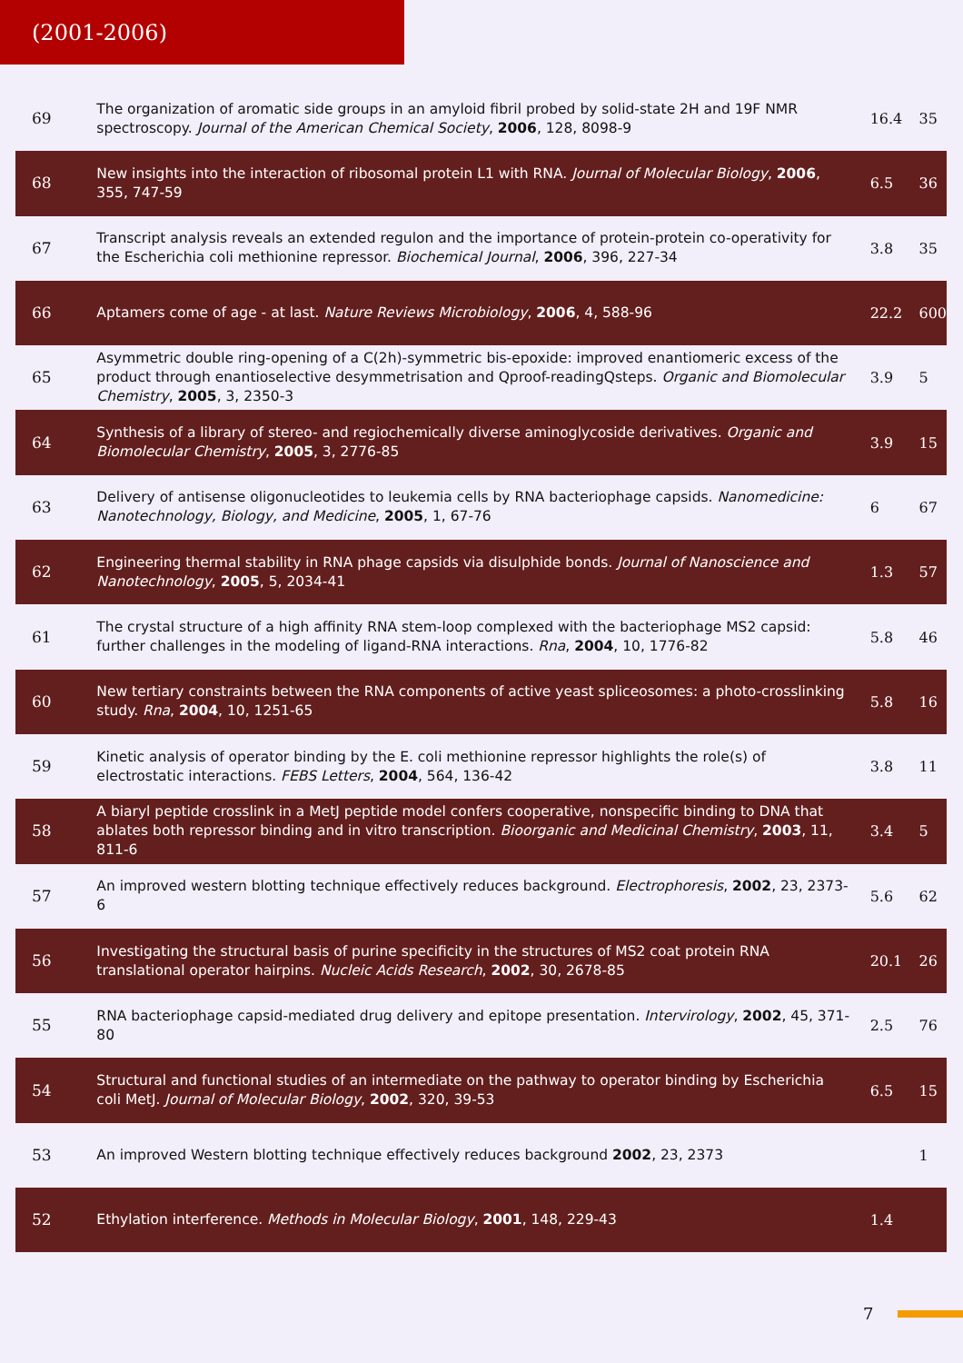(2001-2006)
| 69 | The organization of aromatic side groups in an amyloid fibril probed by solid-state 2H and 19F NMR spectroscopy. Journal of the American Chemical Society , 2006 , 128, 8098-9 | 16.4 | 35 |
| 68 | New insights into the interaction of ribosomal protein L1 with RNA. Journal of Molecular Biology , 2006 , 355, 747-59 | 6.5 | 36 |
| 67 | Transcript analysis reveals an extended regulon and the importance of protein-protein co-operativity for the Escherichia coli methionine repressor. Biochemical Journal , 2006 , 396, 227-34 | 3.8 | 35 |
| 66 | Aptamers come of age - at last. Nature Reviews Microbiology , 2006 , 4, 588-96 | 22.2 | 600 |
| 65 | Asymmetric double ring-opening of a C(2h)-symmetric bis-epoxide: improved enantiomeric excess of the product through enantioselective desymmetrisation and Qproof-readingQsteps. Organic and Biomolecular Chemistry , 2005 , 3, 2350-3 | 3.9 | 5 |
| 64 | Synthesis of a library of stereo- and regiochemically diverse aminoglycoside derivatives. Organic and Biomolecular Chemistry , 2005 , 3, 2776-85 | 3.9 | 15 |
| 63 | Delivery of antisense oligonucleotides to leukemia cells by RNA bacteriophage capsids. Nanomedicine: Nanotechnology, Biology, and Medicine , 2005 , 1, 67-76 | 6 | 67 |
| 62 | Engineering thermal stability in RNA phage capsids via disulphide bonds. Journal of Nanoscience and Nanotechnology , 2005 , 5, 2034-41 | 1.3 | 57 |
| 61 | The crystal structure of a high affinity RNA stem-loop complexed with the bacteriophage MS2 capsid: further challenges in the modeling of ligand-RNA interactions. Rna , 2004 , 10, 1776-82 | 5.8 | 46 |
| 60 | New tertiary constraints between the RNA components of active yeast spliceosomes: a photo-crosslinking study. Rna , 2004 , 10, 1251-65 | 5.8 | 16 |
| 59 | Kinetic analysis of operator binding by the E. coli methionine repressor highlights the role(s) of electrostatic interactions. FEBS Letters , 2004 , 564, 136-42 | 3.8 | 11 |
| 58 | A biaryl peptide crosslink in a MetJ peptide model confers cooperative, nonspecific binding to DNA that ablates both repressor binding and in vitro transcription. Bioorganic and Medicinal Chemistry , 2003 , 11, 811-6 | 3.4 | 5 |
| 57 | An improved western blotting technique effectively reduces background. Electrophoresis , 2002 , 23, 2373-6 | 5.6 | 62 |
| 56 | Investigating the structural basis of purine specificity in the structures of MS2 coat protein RNA translational operator hairpins. Nucleic Acids Research , 2002 , 30, 2678-85 | 20.1 | 26 |
| 55 | RNA bacteriophage capsid-mediated drug delivery and epitope presentation. Intervirology , 2002 , 45, 371-80 | 2.5 | 76 |
| 54 | Structural and functional studies of an intermediate on the pathway to operator binding by Escherichia coli MetJ. Journal of Molecular Biology , 2002 , 320, 39-53 | 6.5 | 15 |
| 53 | An improved Western blotting technique effectively reduces background 2002 , 23, 2373 | | 1 |
| 52 | Ethylation interference. Methods in Molecular Biology , 2001 , 148, 229-43 | 1.4 | |
7